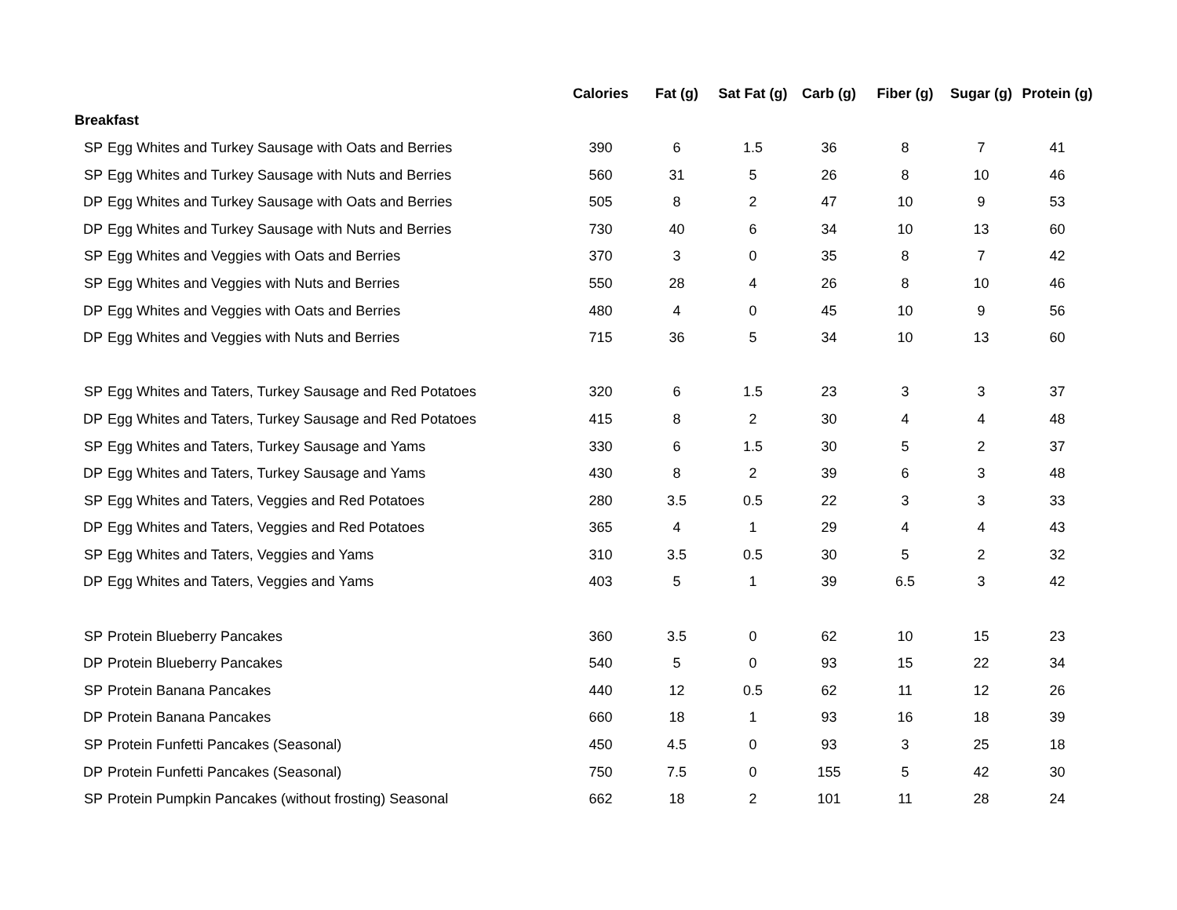| | | Calories | Fat (g) | Sat Fat (g) | Carb (g) | Fiber (g) | Sugar (g) | Protein (g) |
| --- | --- | --- | --- | --- | --- | --- | --- | --- |
| Breakfast | | | | | | | | |
| SP | Egg Whites and Turkey Sausage with Oats and Berries | 390 | 6 | 1.5 | 36 | 8 | 7 | 41 |
| SP | Egg Whites and Turkey Sausage with Nuts and Berries | 560 | 31 | 5 | 26 | 8 | 10 | 46 |
| DP | Egg Whites and Turkey Sausage with Oats and Berries | 505 | 8 | 2 | 47 | 10 | 9 | 53 |
| DP | Egg Whites and Turkey Sausage with Nuts and Berries | 730 | 40 | 6 | 34 | 10 | 13 | 60 |
| SP | Egg Whites and Veggies with Oats and Berries | 370 | 3 | 0 | 35 | 8 | 7 | 42 |
| SP | Egg Whites and Veggies with Nuts and Berries | 550 | 28 | 4 | 26 | 8 | 10 | 46 |
| DP | Egg Whites and Veggies with Oats and Berries | 480 | 4 | 0 | 45 | 10 | 9 | 56 |
| DP | Egg Whites and Veggies with Nuts and Berries | 715 | 36 | 5 | 34 | 10 | 13 | 60 |
| SP | Egg Whites and Taters, Turkey Sausage and Red Potatoes | 320 | 6 | 1.5 | 23 | 3 | 3 | 37 |
| DP | Egg Whites and Taters, Turkey Sausage and Red Potatoes | 415 | 8 | 2 | 30 | 4 | 4 | 48 |
| SP | Egg Whites and Taters, Turkey Sausage and Yams | 330 | 6 | 1.5 | 30 | 5 | 2 | 37 |
| DP | Egg Whites and Taters, Turkey Sausage and Yams | 430 | 8 | 2 | 39 | 6 | 3 | 48 |
| SP | Egg Whites and Taters, Veggies and Red Potatoes | 280 | 3.5 | 0.5 | 22 | 3 | 3 | 33 |
| DP | Egg Whites and Taters, Veggies and Red Potatoes | 365 | 4 | 1 | 29 | 4 | 4 | 43 |
| SP | Egg Whites and Taters, Veggies and Yams | 310 | 3.5 | 0.5 | 30 | 5 | 2 | 32 |
| DP | Egg Whites and Taters, Veggies and Yams | 403 | 5 | 1 | 39 | 6.5 | 3 | 42 |
| SP | Protein Blueberry Pancakes | 360 | 3.5 | 0 | 62 | 10 | 15 | 23 |
| DP | Protein Blueberry Pancakes | 540 | 5 | 0 | 93 | 15 | 22 | 34 |
| SP | Protein Banana Pancakes | 440 | 12 | 0.5 | 62 | 11 | 12 | 26 |
| DP | Protein Banana Pancakes | 660 | 18 | 1 | 93 | 16 | 18 | 39 |
| SP | Protein Funfetti Pancakes (Seasonal) | 450 | 4.5 | 0 | 93 | 3 | 25 | 18 |
| DP | Protein Funfetti Pancakes (Seasonal) | 750 | 7.5 | 0 | 155 | 5 | 42 | 30 |
| SP | Protein Pumpkin Pancakes (without frosting) Seasonal | 662 | 18 | 2 | 101 | 11 | 28 | 24 |